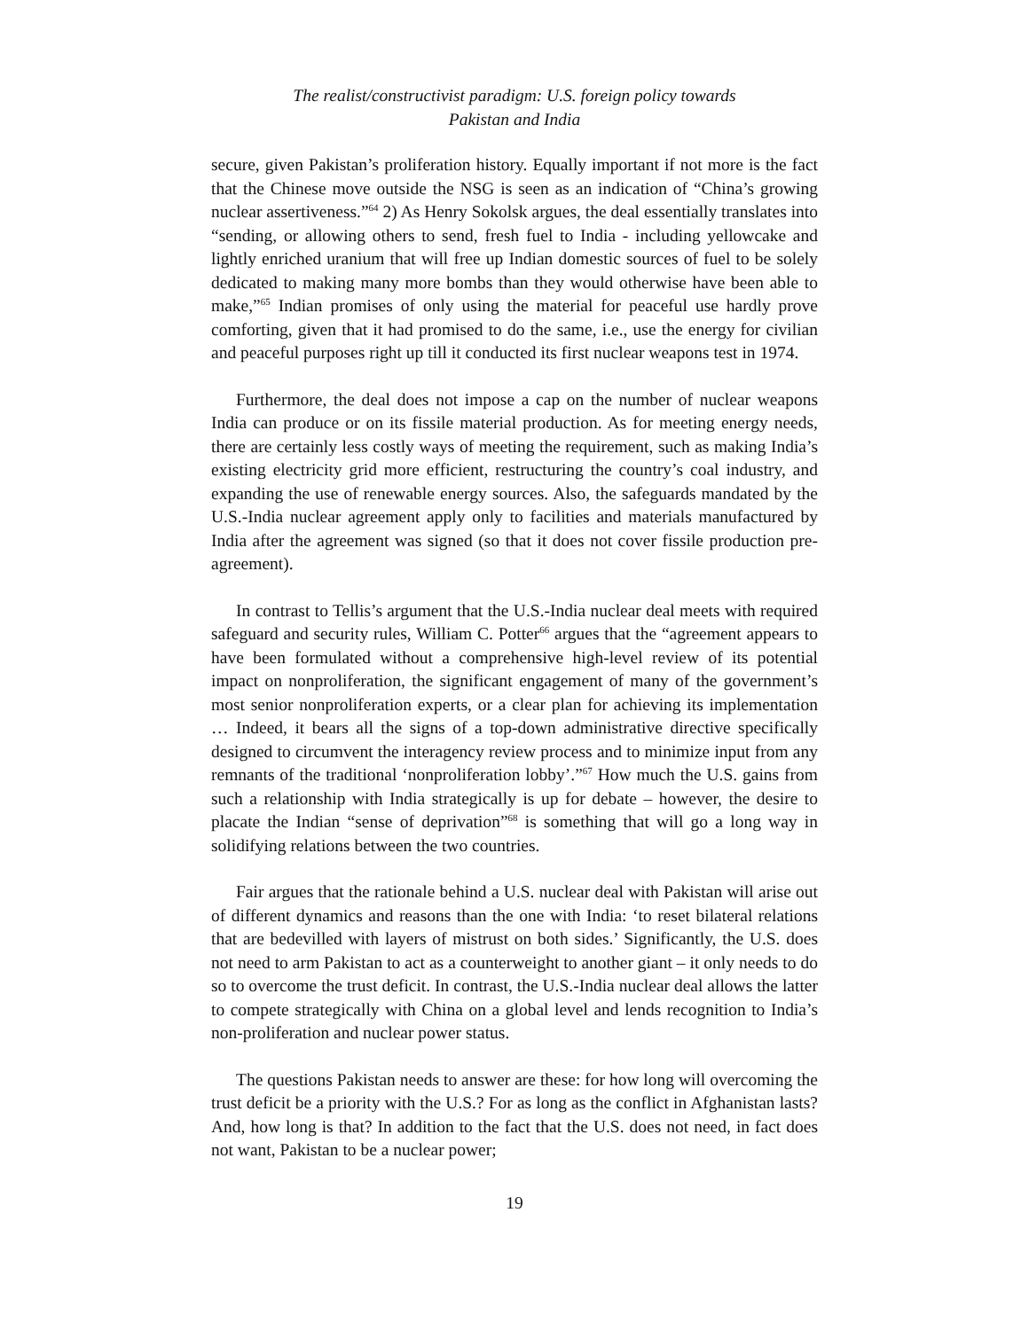The realist/constructivist paradigm: U.S. foreign policy towards
Pakistan and India
secure, given Pakistan’s proliferation history. Equally important if not more is the fact that the Chinese move outside the NSG is seen as an indication of “China’s growing nuclear assertiveness.”<sup>64</sup> 2) As Henry Sokolsk argues, the deal essentially translates into “sending, or allowing others to send, fresh fuel to India - including yellowcake and lightly enriched uranium that will free up Indian domestic sources of fuel to be solely dedicated to making many more bombs than they would otherwise have been able to make,”<sup>65</sup> Indian promises of only using the material for peaceful use hardly prove comforting, given that it had promised to do the same, i.e., use the energy for civilian and peaceful purposes right up till it conducted its first nuclear weapons test in 1974.
Furthermore, the deal does not impose a cap on the number of nuclear weapons India can produce or on its fissile material production. As for meeting energy needs, there are certainly less costly ways of meeting the requirement, such as making India’s existing electricity grid more efficient, restructuring the country’s coal industry, and expanding the use of renewable energy sources. Also, the safeguards mandated by the U.S.-India nuclear agreement apply only to facilities and materials manufactured by India after the agreement was signed (so that it does not cover fissile production pre-agreement).
In contrast to Tellis’s argument that the U.S.-India nuclear deal meets with required safeguard and security rules, William C. Potter<sup>66</sup> argues that the “agreement appears to have been formulated without a comprehensive high-level review of its potential impact on nonproliferation, the significant engagement of many of the government’s most senior nonproliferation experts, or a clear plan for achieving its implementation … Indeed, it bears all the signs of a top-down administrative directive specifically designed to circumvent the interagency review process and to minimize input from any remnants of the traditional ‘nonproliferation lobby’.”<sup>67</sup> How much the U.S. gains from such a relationship with India strategically is up for debate – however, the desire to placate the Indian “sense of deprivation”<sup>68</sup> is something that will go a long way in solidifying relations between the two countries.
Fair argues that the rationale behind a U.S. nuclear deal with Pakistan will arise out of different dynamics and reasons than the one with India: ‘to reset bilateral relations that are bedevilled with layers of mistrust on both sides.’ Significantly, the U.S. does not need to arm Pakistan to act as a counterweight to another giant – it only needs to do so to overcome the trust deficit. In contrast, the U.S.-India nuclear deal allows the latter to compete strategically with China on a global level and lends recognition to India’s non-proliferation and nuclear power status.
The questions Pakistan needs to answer are these: for how long will overcoming the trust deficit be a priority with the U.S.? For as long as the conflict in Afghanistan lasts? And, how long is that? In addition to the fact that the U.S. does not need, in fact does not want, Pakistan to be a nuclear power;
19